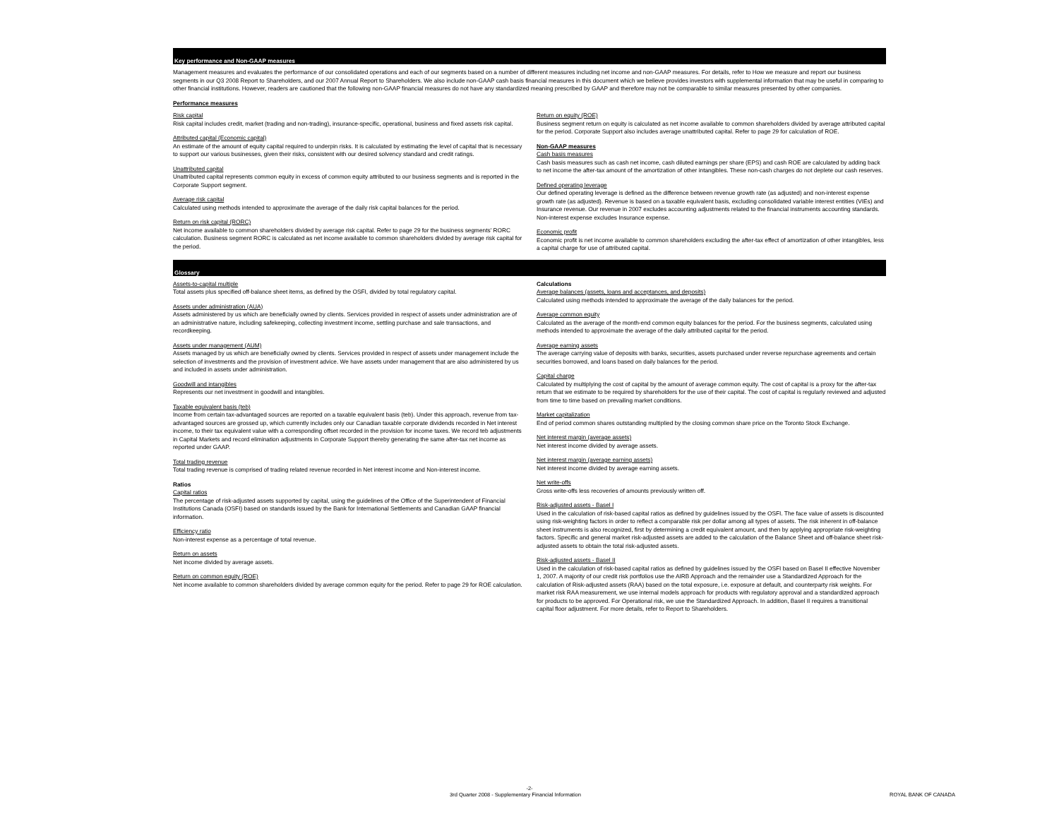Key performance and Non-GAAP measures
Management measures and evaluates the performance of our consolidated operations and each of our segments based on a number of different measures including net income and non-GAAP measures. For details, refer to How we measure and report our business segments in our Q3 2008 Report to Shareholders, and our 2007 Annual Report to Shareholders. We also include non-GAAP cash basis financial measures in this document which we believe provides investors with supplemental information that may be useful in comparing to other financial institutions. However, readers are cautioned that the following non-GAAP financial measures do not have any standardized meaning prescribed by GAAP and therefore may not be comparable to similar measures presented by other companies.
Performance measures
Risk capital
Risk capital includes credit, market (trading and non-trading), insurance-specific, operational, business and fixed assets risk capital.
Attributed capital (Economic capital)
An estimate of the amount of equity capital required to underpin risks. It is calculated by estimating the level of capital that is necessary to support our various businesses, given their risks, consistent with our desired solvency standard and credit ratings.
Unattributed capital
Unattributed capital represents common equity in excess of common equity attributed to our business segments and is reported in the Corporate Support segment.
Average risk capital
Calculated using methods intended to approximate the average of the daily risk capital balances for the period.
Return on risk capital (RORC)
Net income available to common shareholders divided by average risk capital. Refer to page 29 for the business segments' RORC calculation. Business segment RORC is calculated as net income available to common shareholders divided by average risk capital for the period.
Return on equity (ROE)
Business segment return on equity is calculated as net income available to common shareholders divided by average attributed capital for the period. Corporate Support also includes average unattributed capital. Refer to page 29 for calculation of ROE.
Non-GAAP measures
Cash basis measures
Cash basis measures such as cash net income, cash diluted earnings per share (EPS) and cash ROE are calculated by adding back to net income the after-tax amount of the amortization of other intangibles. These non-cash charges do not deplete our cash reserves.
Defined operating leverage
Our defined operating leverage is defined as the difference between revenue growth rate (as adjusted) and non-interest expense growth rate (as adjusted). Revenue is based on a taxable equivalent basis, excluding consolidated variable interest entities (VIEs) and Insurance revenue. Our revenue in 2007 excludes accounting adjustments related to the financial instruments accounting standards. Non-interest expense excludes Insurance expense.
Economic profit
Economic profit is net income available to common shareholders excluding the after-tax effect of amortization of other intangibles, less a capital charge for use of attributed capital.
Glossary
Assets-to-capital multiple
Total assets plus specified off-balance sheet items, as defined by the OSFI, divided by total regulatory capital.
Assets under administration (AUA)
Assets administered by us which are beneficially owned by clients. Services provided in respect of assets under administration are of an administrative nature, including safekeeping, collecting investment income, settling purchase and sale transactions, and recordkeeping.
Assets under management (AUM)
Assets managed by us which are beneficially owned by clients. Services provided in respect of assets under management include the selection of investments and the provision of investment advice. We have assets under management that are also administered by us and included in assets under administration.
Goodwill and intangibles
Represents our net investment in goodwill and intangibles.
Taxable equivalent basis (teb)
Income from certain tax-advantaged sources are reported on a taxable equivalent basis (teb). Under this approach, revenue from tax-advantaged sources are grossed up, which currently includes only our Canadian taxable corporate dividends recorded in Net interest income, to their tax equivalent value with a corresponding offset recorded in the provision for income taxes. We record teb adjustments in Capital Markets and record elimination adjustments in Corporate Support thereby generating the same after-tax net income as reported under GAAP.
Total trading revenue
Total trading revenue is comprised of trading related revenue recorded in Net interest income and Non-interest income.
Ratios
Capital ratios
The percentage of risk-adjusted assets supported by capital, using the guidelines of the Office of the Superintendent of Financial Institutions Canada (OSFI) based on standards issued by the Bank for International Settlements and Canadian GAAP financial information.
Efficiency ratio
Non-interest expense as a percentage of total revenue.
Return on assets
Net income divided by average assets.
Return on common equity (ROE)
Net income available to common shareholders divided by average common equity for the period. Refer to page 29 for ROE calculation.
Calculations
Average balances (assets, loans and acceptances, and deposits)
Calculated using methods intended to approximate the average of the daily balances for the period.
Average common equity
Calculated as the average of the month-end common equity balances for the period. For the business segments, calculated using methods intended to approximate the average of the daily attributed capital for the period.
Average earning assets
The average carrying value of deposits with banks, securities, assets purchased under reverse repurchase agreements and certain securities borrowed, and loans based on daily balances for the period.
Capital charge
Calculated by multiplying the cost of capital by the amount of average common equity. The cost of capital is a proxy for the after-tax return that we estimate to be required by shareholders for the use of their capital. The cost of capital is regularly reviewed and adjusted from time to time based on prevailing market conditions.
Market capitalization
End of period common shares outstanding multiplied by the closing common share price on the Toronto Stock Exchange.
Net interest margin (average assets)
Net interest income divided by average assets.
Net interest margin (average earning assets)
Net interest income divided by average earning assets.
Net write-offs
Gross write-offs less recoveries of amounts previously written off.
Risk-adjusted assets - Basel I
Used in the calculation of risk-based capital ratios as defined by guidelines issued by the OSFI. The face value of assets is discounted using risk-weighting factors in order to reflect a comparable risk per dollar among all types of assets. The risk inherent in off-balance sheet instruments is also recognized, first by determining a credit equivalent amount, and then by applying appropriate risk-weighting factors. Specific and general market risk-adjusted assets are added to the calculation of the Balance Sheet and off-balance sheet risk-adjusted assets to obtain the total risk-adjusted assets.
Risk-adjusted assets - Basel II
Used in the calculation of risk-based capital ratios as defined by guidelines issued by the OSFI based on Basel II effective November 1, 2007. A majority of our credit risk portfolios use the AIRB Approach and the remainder use a Standardized Approach for the calculation of Risk-adjusted assets (RAA) based on the total exposure, i.e. exposure at default, and counterparty risk weights. For market risk RAA measurement, we use internal models approach for products with regulatory approval and a standardized approach for products to be approved. For Operational risk, we use the Standardized Approach. In addition, Basel II requires a transitional capital floor adjustment. For more details, refer to Report to Shareholders.
-2-
3rd Quarter 2008 - Supplementary Financial Information ROYAL BANK OF CANADA